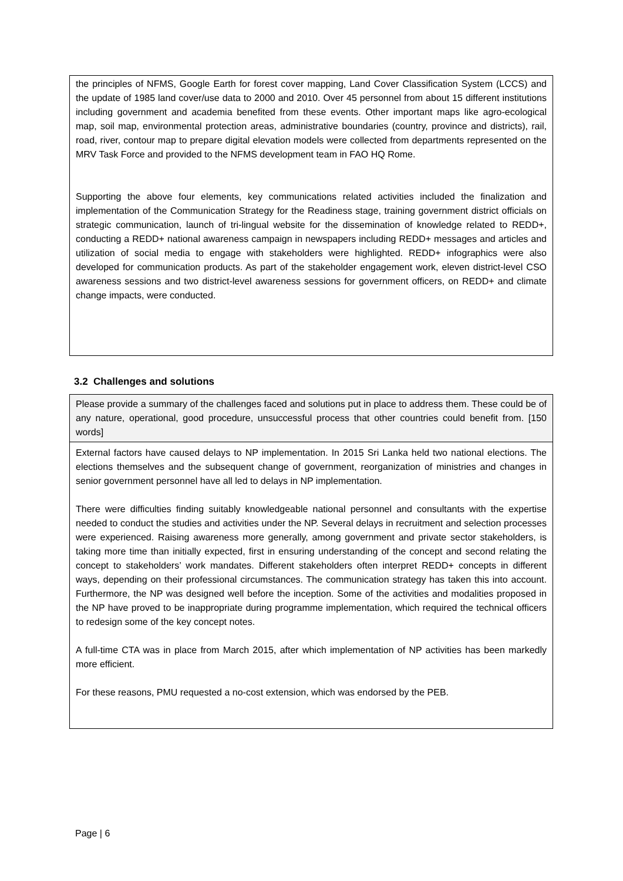the principles of NFMS, Google Earth for forest cover mapping, Land Cover Classification System (LCCS) and the update of 1985 land cover/use data to 2000 and 2010. Over 45 personnel from about 15 different institutions including government and academia benefited from these events. Other important maps like agro-ecological map, soil map, environmental protection areas, administrative boundaries (country, province and districts), rail, road, river, contour map to prepare digital elevation models were collected from departments represented on the MRV Task Force and provided to the NFMS development team in FAO HQ Rome.
Supporting the above four elements, key communications related activities included the finalization and implementation of the Communication Strategy for the Readiness stage, training government district officials on strategic communication, launch of tri-lingual website for the dissemination of knowledge related to REDD+, conducting a REDD+ national awareness campaign in newspapers including REDD+ messages and articles and utilization of social media to engage with stakeholders were highlighted. REDD+ infographics were also developed for communication products. As part of the stakeholder engagement work, eleven district-level CSO awareness sessions and two district-level awareness sessions for government officers, on REDD+ and climate change impacts, were conducted.
3.2 Challenges and solutions
Please provide a summary of the challenges faced and solutions put in place to address them. These could be of any nature, operational, good procedure, unsuccessful process that other countries could benefit from. [150 words]
External factors have caused delays to NP implementation. In 2015 Sri Lanka held two national elections. The elections themselves and the subsequent change of government, reorganization of ministries and changes in senior government personnel have all led to delays in NP implementation.
There were difficulties finding suitably knowledgeable national personnel and consultants with the expertise needed to conduct the studies and activities under the NP. Several delays in recruitment and selection processes were experienced. Raising awareness more generally, among government and private sector stakeholders, is taking more time than initially expected, first in ensuring understanding of the concept and second relating the concept to stakeholders’ work mandates. Different stakeholders often interpret REDD+ concepts in different ways, depending on their professional circumstances. The communication strategy has taken this into account. Furthermore, the NP was designed well before the inception. Some of the activities and modalities proposed in the NP have proved to be inappropriate during programme implementation, which required the technical officers to redesign some of the key concept notes.
A full-time CTA was in place from March 2015, after which implementation of NP activities has been markedly more efficient.
For these reasons, PMU requested a no-cost extension, which was endorsed by the PEB.
Page | 6